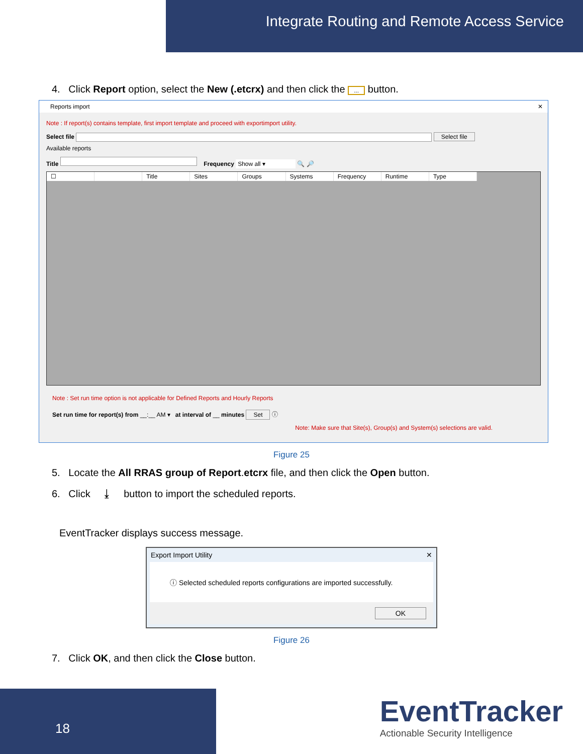Integrate Routing and Remote Access Service
4. Click Report option, select the New (.etcrx) and then click the ... button.
Reports import ✕
Note : If report(s) contains template, first import template and proceed with exportimport utility.
Select file Select file
Available reports
Title Frequency Show all ▾ 🔍 🔎
☐ Title Sites Groups Systems Frequency Runtime Type
Note : Set run time option is not applicable for Defined Reports and Hourly Reports
Set run time for report(s) from __:__ AM ▾ at interval of __ minutes Set ⓘ
Note: Make sure that Site(s), Group(s) and System(s) selections are valid.
Figure 25
5. Locate the All RRAS group of Report.etcrx file, and then click the Open button.
6. Click ⤓ button to import the scheduled reports.
EventTracker displays success message.
Export Import Utility ✕
ⓘ Selected scheduled reports configurations are imported successfully.
OK
Figure 26
7. Click OK, and then click the Close button.
18
EventTracker
Actionable Security Intelligence